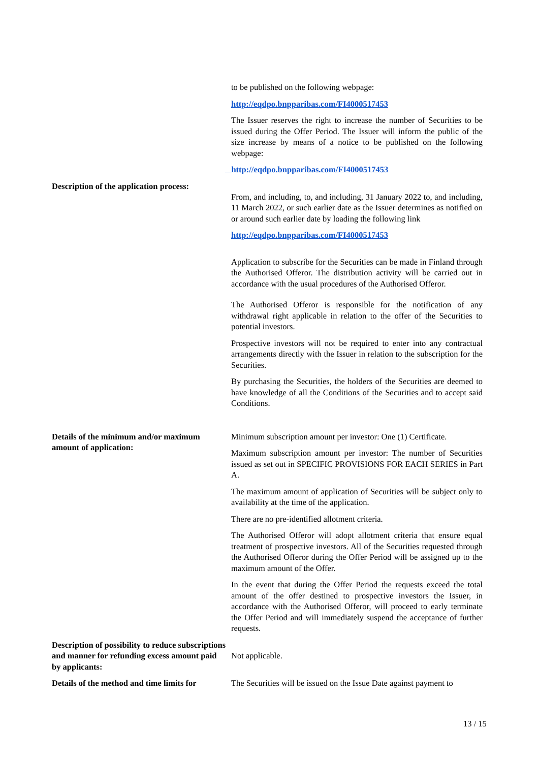to be published on the following webpage:
http://eqdpo.bnpparibas.com/FI4000517453
The Issuer reserves the right to increase the number of Securities to be issued during the Offer Period. The Issuer will inform the public of the size increase by means of a notice to be published on the following webpage:
http://eqdpo.bnpparibas.com/FI4000517453
Description of the application process:
From, and including, to, and including, 31 January 2022 to, and including, 11 March 2022, or such earlier date as the Issuer determines as notified on or around such earlier date by loading the following link
http://eqdpo.bnpparibas.com/FI4000517453
Application to subscribe for the Securities can be made in Finland through the Authorised Offeror. The distribution activity will be carried out in accordance with the usual procedures of the Authorised Offeror.
The Authorised Offeror is responsible for the notification of any withdrawal right applicable in relation to the offer of the Securities to potential investors.
Prospective investors will not be required to enter into any contractual arrangements directly with the Issuer in relation to the subscription for the Securities.
By purchasing the Securities, the holders of the Securities are deemed to have knowledge of all the Conditions of the Securities and to accept said Conditions.
Details of the minimum and/or maximum amount of application:
Minimum subscription amount per investor: One (1) Certificate.
Maximum subscription amount per investor: The number of Securities issued as set out in SPECIFIC PROVISIONS FOR EACH SERIES in Part A.
The maximum amount of application of Securities will be subject only to availability at the time of the application.
There are no pre-identified allotment criteria.
The Authorised Offeror will adopt allotment criteria that ensure equal treatment of prospective investors. All of the Securities requested through the Authorised Offeror during the Offer Period will be assigned up to the maximum amount of the Offer.
In the event that during the Offer Period the requests exceed the total amount of the offer destined to prospective investors the Issuer, in accordance with the Authorised Offeror, will proceed to early terminate the Offer Period and will immediately suspend the acceptance of further requests.
Description of possibility to reduce subscriptions and manner for refunding excess amount paid by applicants:
Not applicable.
Details of the method and time limits for
The Securities will be issued on the Issue Date against payment to
13 / 15